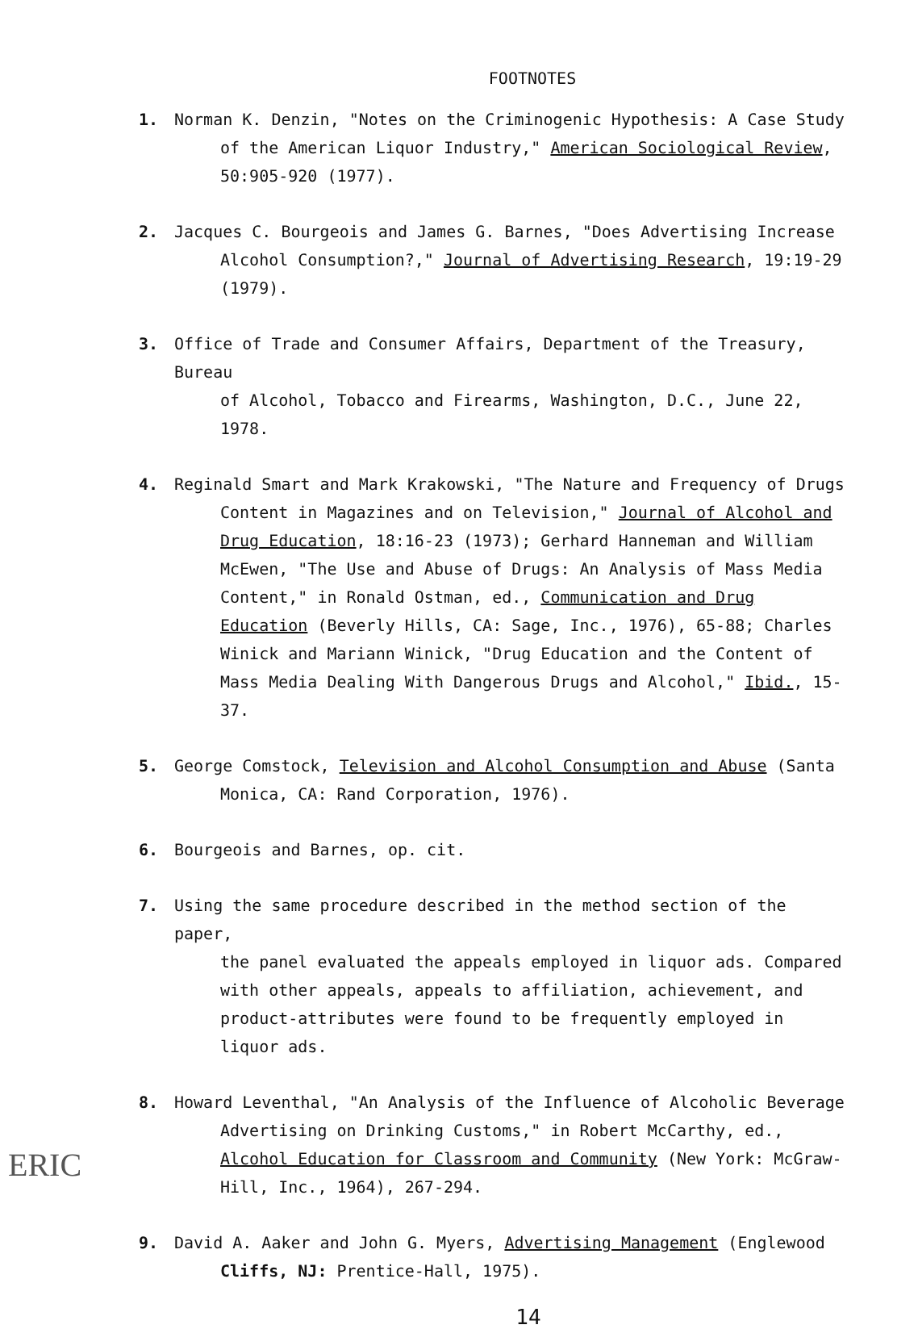FOOTNOTES
1. Norman K. Denzin, "Notes on the Criminogenic Hypothesis: A Case Study
of the American Liquor Industry," American Sociological Review, 50:905-920 (1977).
2. Jacques C. Bourgeois and James G. Barnes, "Does Advertising Increase
Alcohol Consumption?," Journal of Advertising Research, 19:19-29 (1979).
3. Office of Trade and Consumer Affairs, Department of the Treasury, Bureau
of Alcohol, Tobacco and Firearms, Washington, D.C., June 22, 1978.
4. Reginald Smart and Mark Krakowski, "The Nature and Frequency of Drugs
Content in Magazines and on Television," Journal of Alcohol and Drug Education, 18:16-23 (1973); Gerhard Hanneman and William McEwen, "The Use and Abuse of Drugs: An Analysis of Mass Media Content," in Ronald Ostman, ed., Communication and Drug Education (Beverly Hills, CA: Sage, Inc., 1976), 65-88; Charles Winick and Mariann Winick, "Drug Education and the Content of Mass Media Dealing With Dangerous Drugs and Alcohol," Ibid., 15-37.
5. George Comstock, Television and Alcohol Consumption and Abuse (Santa
Monica, CA: Rand Corporation, 1976).
6. Bourgeois and Barnes, op. cit.
7. Using the same procedure described in the method section of the paper,
the panel evaluated the appeals employed in liquor ads. Compared with other appeals, appeals to affiliation, achievement, and product-attributes were found to be frequently employed in liquor ads.
8. Howard Leventhal, "An Analysis of the Influence of Alcoholic Beverage
Advertising on Drinking Customs," in Robert McCarthy, ed., Alcohol Education for Classroom and Community (New York: McGraw-Hill, Inc., 1964), 267-294.
9. David A. Aaker and John G. Myers, Advertising Management (Englewood
Cliffs, NJ: Prentice-Hall, 1975).
14
ERIC